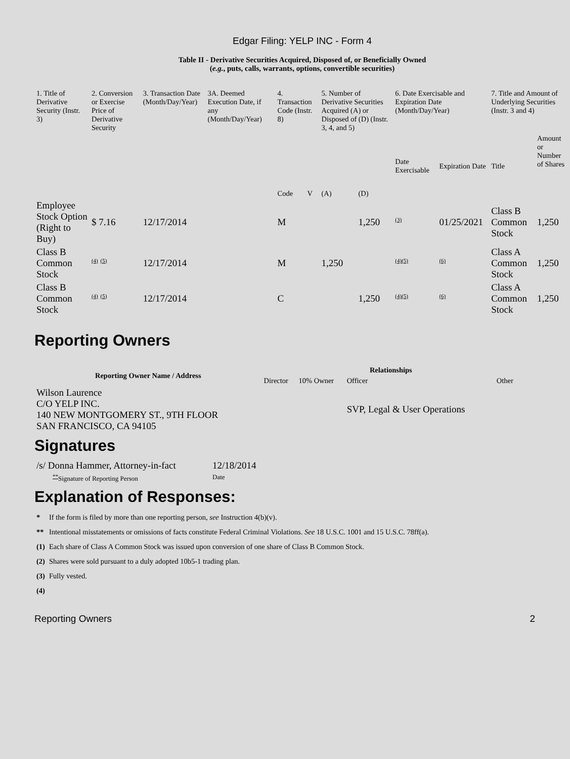Edgar Filing: YELP INC - Form 4
Table II - Derivative Securities Acquired, Disposed of, or Beneficially Owned
(e.g., puts, calls, warrants, options, convertible securities)
| 1. Title of Derivative Security (Instr. 3) | 2. Conversion or Exercise Price of Derivative Security | 3. Transaction Date (Month/Day/Year) | 3A. Deemed Execution Date, if any (Month/Day/Year) | 4. Transaction Code (Instr. 8) | | 5. Number of Derivative Securities Acquired (A) or Disposed of (D) (Instr. 3, 4, and 5) | | 6. Date Exercisable and Expiration Date (Month/Day/Year) | | 7. Title and Amount of Underlying Securities (Instr. 3 and 4) | |
| --- | --- | --- | --- | --- | --- | --- | --- | --- | --- | --- | --- |
| | | | | Code | V | (A) | (D) | Date Exercisable | Expiration Date | Title | Amount or Number of Shares |
| Employee Stock Option (Right to Buy) | $ 7.16 | 12/17/2014 | | M | | | 1,250 | <sup>(3)</sup> | 01/25/2021 | Class B Common Stock | 1,250 |
| Class B Common Stock | <sup>(4)</sup> <sup>(5)</sup> | 12/17/2014 | | M | | 1,250 | | <sup>(4)(5)</sup> | <sup>(6)</sup> | Class A Common Stock | 1,250 |
| Class B Common Stock | <sup>(4)</sup> <sup>(5)</sup> | 12/17/2014 | | C | | | 1,250 | <sup>(4)(5)</sup> | <sup>(6)</sup> | Class A Common Stock | 1,250 |
Reporting Owners
| Reporting Owner Name / Address | Relationships | | | |
| --- | --- | --- | --- | --- |
| | Director | 10% Owner | Officer | Other |
| Wilson Laurence C/O YELP INC. 140 NEW MONTGOMERY ST., 9TH FLOOR SAN FRANCISCO, CA 94105 | | | SVP, Legal & User Operations | |
Signatures
| /s/ Donna Hammer, Attorney-in-fact | 12/18/2014 |
| <sup>**</sup> Signature of Reporting Person | Date |
Explanation of Responses:
| * | If the form is filed by more than one reporting person, see Instruction 4(b)(v). |
| ** | Intentional misstatements or omissions of facts constitute Federal Criminal Violations. See 18 U.S.C. 1001 and 15 U.S.C. 78ff(a). |
| (1) | Each share of Class A Common Stock was issued upon conversion of one share of Class B Common Stock. |
| (2) | Shares were sold pursuant to a duly adopted 10b5-1 trading plan. |
| (3) | Fully vested. |
| (4) | |
Reporting Owners 2